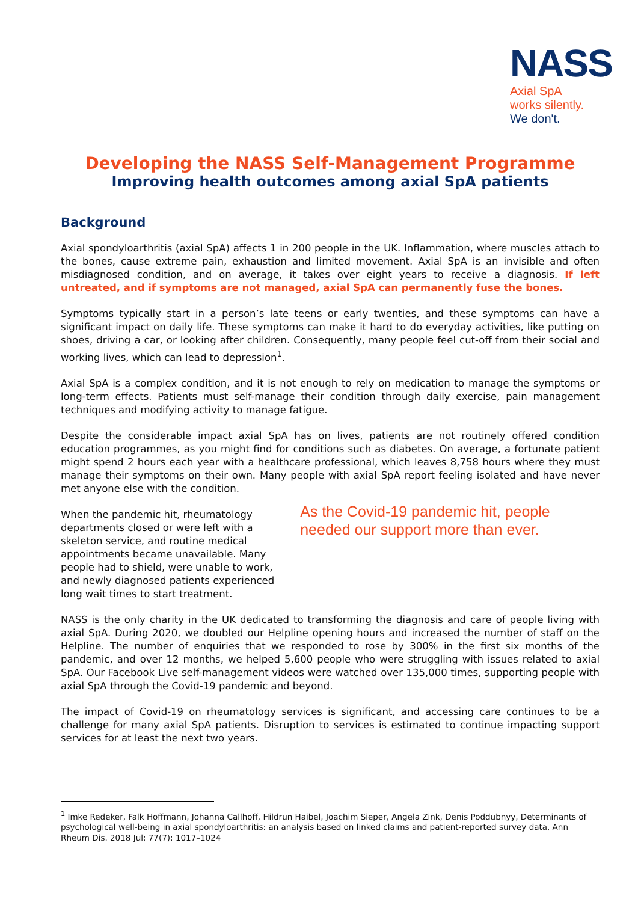NASS
Axial SpA
works silently.
We don't.
Developing the NASS Self-Management Programme
Improving health outcomes among axial SpA patients
Background
Axial spondyloarthritis (axial SpA) affects 1 in 200 people in the UK. Inflammation, where muscles attach to the bones, cause extreme pain, exhaustion and limited movement. Axial SpA is an invisible and often misdiagnosed condition, and on average, it takes over eight years to receive a diagnosis. If left untreated, and if symptoms are not managed, axial SpA can permanently fuse the bones.
Symptoms typically start in a person’s late teens or early twenties, and these symptoms can have a significant impact on daily life. These symptoms can make it hard to do everyday activities, like putting on shoes, driving a car, or looking after children. Consequently, many people feel cut-off from their social and working lives, which can lead to depression<sup>1</sup>.
Axial SpA is a complex condition, and it is not enough to rely on medication to manage the symptoms or long-term effects. Patients must self-manage their condition through daily exercise, pain management techniques and modifying activity to manage fatigue.
Despite the considerable impact axial SpA has on lives, patients are not routinely offered condition education programmes, as you might find for conditions such as diabetes. On average, a fortunate patient might spend 2 hours each year with a healthcare professional, which leaves 8,758 hours where they must manage their symptoms on their own. Many people with axial SpA report feeling isolated and have never met anyone else with the condition.
When the pandemic hit, rheumatology departments closed or were left with a skeleton service, and routine medical appointments became unavailable. Many people had to shield, were unable to work, and newly diagnosed patients experienced long wait times to start treatment.
As the Covid-19 pandemic hit, people needed our support more than ever.
NASS is the only charity in the UK dedicated to transforming the diagnosis and care of people living with axial SpA. During 2020, we doubled our Helpline opening hours and increased the number of staff on the Helpline. The number of enquiries that we responded to rose by 300% in the first six months of the pandemic, and over 12 months, we helped 5,600 people who were struggling with issues related to axial SpA. Our Facebook Live self-management videos were watched over 135,000 times, supporting people with axial SpA through the Covid-19 pandemic and beyond.
The impact of Covid-19 on rheumatology services is significant, and accessing care continues to be a challenge for many axial SpA patients. Disruption to services is estimated to continue impacting support services for at least the next two years.
<sup>1</sup> Imke Redeker, Falk Hoffmann, Johanna Callhoff, Hildrun Haibel, Joachim Sieper, Angela Zink, Denis Poddubnyy, Determinants of psychological well-being in axial spondyloarthritis: an analysis based on linked claims and patient-reported survey data, Ann Rheum Dis. 2018 Jul; 77(7): 1017–1024